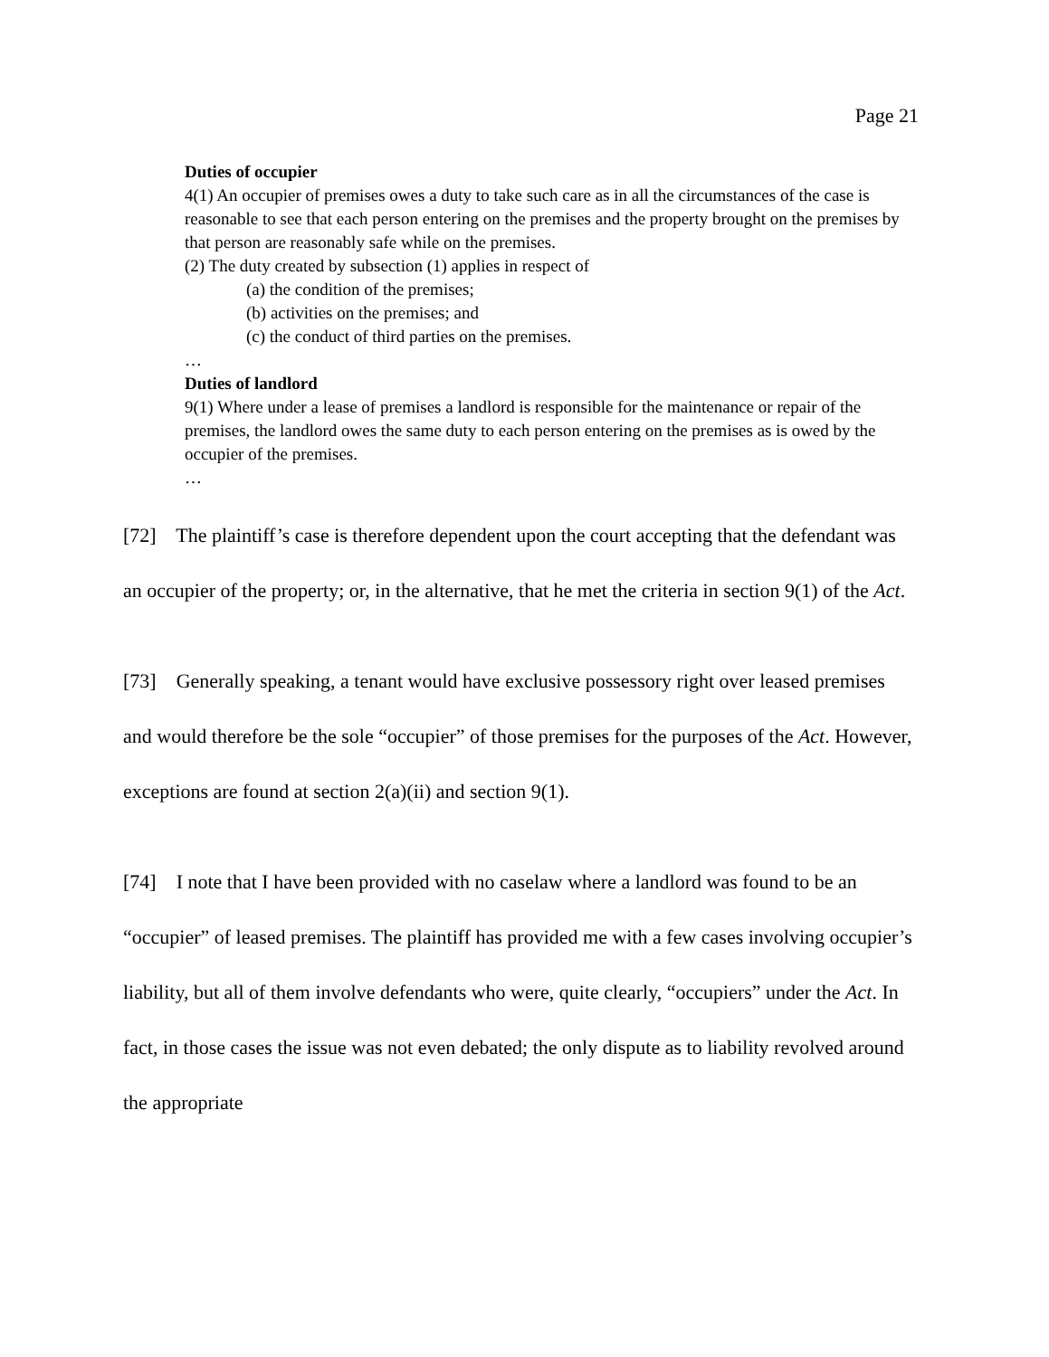Page 21
Duties of occupier
4(1) An occupier of premises owes a duty to take such care as in all the circumstances of the case is reasonable to see that each person entering on the premises and the property brought on the premises by that person are reasonably safe while on the premises.
(2) The duty created by subsection (1) applies in respect of
(a) the condition of the premises;
(b) activities on the premises; and
(c) the conduct of third parties on the premises.
…
Duties of landlord
9(1) Where under a lease of premises a landlord is responsible for the maintenance or repair of the premises, the landlord owes the same duty to each person entering on the premises as is owed by the occupier of the premises.
…
[72] The plaintiff’s case is therefore dependent upon the court accepting that the defendant was an occupier of the property; or, in the alternative, that he met the criteria in section 9(1) of the Act.
[73] Generally speaking, a tenant would have exclusive possessory right over leased premises and would therefore be the sole “occupier” of those premises for the purposes of the Act. However, exceptions are found at section 2(a)(ii) and section 9(1).
[74] I note that I have been provided with no caselaw where a landlord was found to be an “occupier” of leased premises. The plaintiff has provided me with a few cases involving occupier’s liability, but all of them involve defendants who were, quite clearly, “occupiers” under the Act. In fact, in those cases the issue was not even debated; the only dispute as to liability revolved around the appropriate